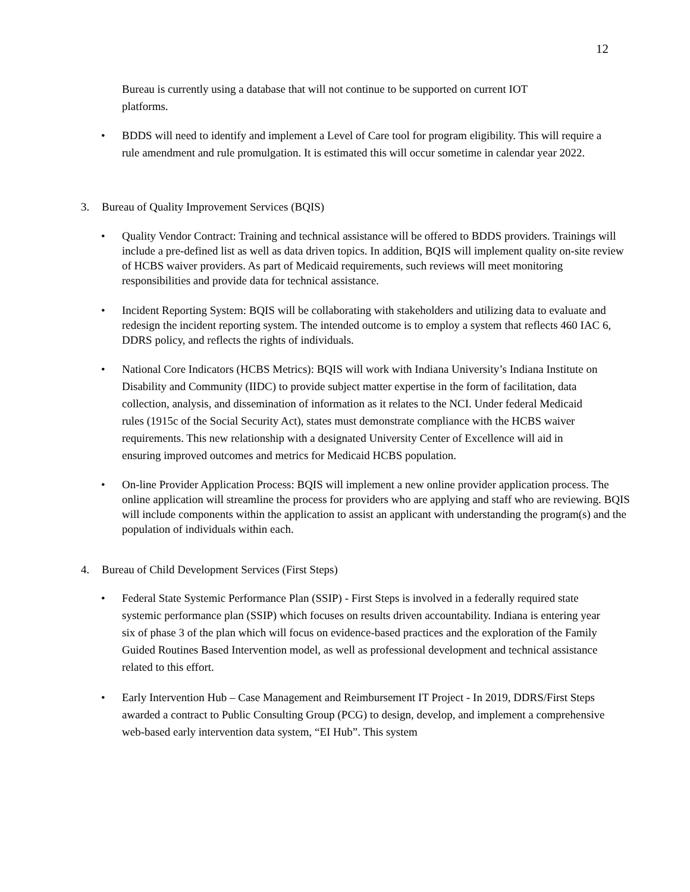12
Bureau is currently using a database that will not continue to be supported on current IOT platforms.
• BDDS will need to identify and implement a Level of Care tool for program eligibility. This will require a rule amendment and rule promulgation. It is estimated this will occur sometime in calendar year 2022.
3. Bureau of Quality Improvement Services (BQIS)
• Quality Vendor Contract: Training and technical assistance will be offered to BDDS providers. Trainings will include a pre-defined list as well as data driven topics. In addition, BQIS will implement quality on-site review of HCBS waiver providers. As part of Medicaid requirements, such reviews will meet monitoring responsibilities and provide data for technical assistance.
• Incident Reporting System: BQIS will be collaborating with stakeholders and utilizing data to evaluate and redesign the incident reporting system. The intended outcome is to employ a system that reflects 460 IAC 6, DDRS policy, and reflects the rights of individuals.
• National Core Indicators (HCBS Metrics): BQIS will work with Indiana University’s Indiana Institute on Disability and Community (IIDC) to provide subject matter expertise in the form of facilitation, data collection, analysis, and dissemination of information as it relates to the NCI. Under federal Medicaid rules (1915c of the Social Security Act), states must demonstrate compliance with the HCBS waiver requirements. This new relationship with a designated University Center of Excellence will aid in ensuring improved outcomes and metrics for Medicaid HCBS population.
• On-line Provider Application Process: BQIS will implement a new online provider application process. The online application will streamline the process for providers who are applying and staff who are reviewing. BQIS will include components within the application to assist an applicant with understanding the program(s) and the population of individuals within each.
4. Bureau of Child Development Services (First Steps)
• Federal State Systemic Performance Plan (SSIP) - First Steps is involved in a federally required state systemic performance plan (SSIP) which focuses on results driven accountability. Indiana is entering year six of phase 3 of the plan which will focus on evidence-based practices and the exploration of the Family Guided Routines Based Intervention model, as well as professional development and technical assistance related to this effort.
• Early Intervention Hub – Case Management and Reimbursement IT Project - In 2019, DDRS/First Steps awarded a contract to Public Consulting Group (PCG) to design, develop, and implement a comprehensive web-based early intervention data system, “EI Hub”. This system